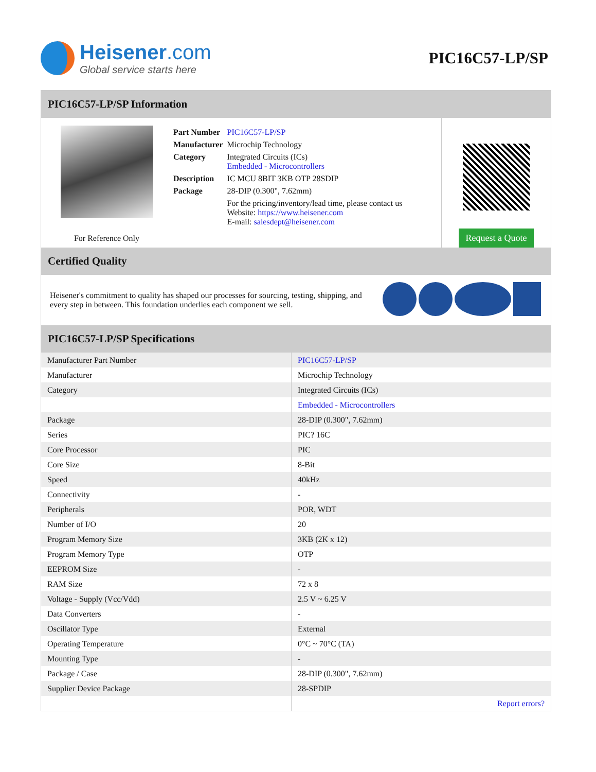Heisener.com
Global service starts here
PIC16C57-LP/SP
PIC16C57-LP/SP Information
For Reference Only
| Part Number | PIC16C57-LP/SP |
| Manufacturer | Microchip Technology |
| Category | Integrated Circuits (ICs) Embedded - Microcontrollers |
| Description | IC MCU 8BIT 3KB OTP 28SDIP |
| Package | 28-DIP (0.300", 7.62mm) |
| | For the pricing/inventory/lead time, please contact us Website: https://www.heisener.com E-mail: salesdept@heisener.com |
Request a Quote
Certified Quality
Heisener's commitment to quality has shaped our processes for sourcing, testing, shipping, and every step in between. This foundation underlies each component we sell.
PIC16C57-LP/SP Specifications
| Manufacturer Part Number | PIC16C57-LP/SP |
| Manufacturer | Microchip Technology |
| Category | Integrated Circuits (ICs) |
| | Embedded - Microcontrollers |
| Package | 28-DIP (0.300", 7.62mm) |
| Series | PIC? 16C |
| Core Processor | PIC |
| Core Size | 8-Bit |
| Speed | 40kHz |
| Connectivity | - |
| Peripherals | POR, WDT |
| Number of I/O | 20 |
| Program Memory Size | 3KB (2K x 12) |
| Program Memory Type | OTP |
| EEPROM Size | - |
| RAM Size | 72 x 8 |
| Voltage - Supply (Vcc/Vdd) | 2.5 V ~ 6.25 V |
| Data Converters | - |
| Oscillator Type | External |
| Operating Temperature | 0°C ~ 70°C (TA) |
| Mounting Type | - |
| Package / Case | 28-DIP (0.300", 7.62mm) |
| Supplier Device Package | 28-SPDIP |
| | Report errors? |